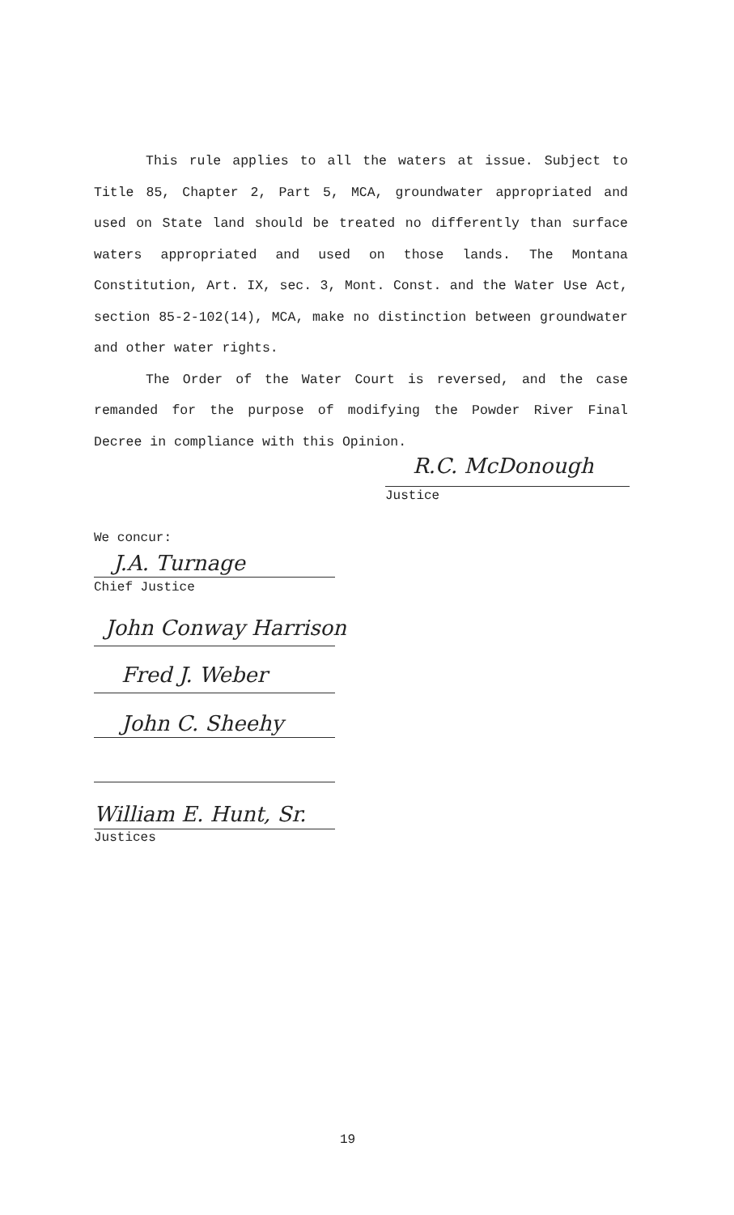This rule applies to all the waters at issue. Subject to Title 85, Chapter 2, Part 5, MCA, groundwater appropriated and used on State land should be treated no differently than surface waters appropriated and used on those lands. The Montana Constitution, Art. IX, sec. 3, Mont. Const. and the Water Use Act, section 85-2-102(14), MCA, make no distinction between groundwater and other water rights.
The Order of the Water Court is reversed, and the case remanded for the purpose of modifying the Powder River Final Decree in compliance with this Opinion.
R.C. McDonough
Justice
We concur:
J.A. Turnage
Chief Justice
John Conway Harrison
Fred J. Weber
John C. Sheehy
William E. Hunt, Sr.
Justices
19